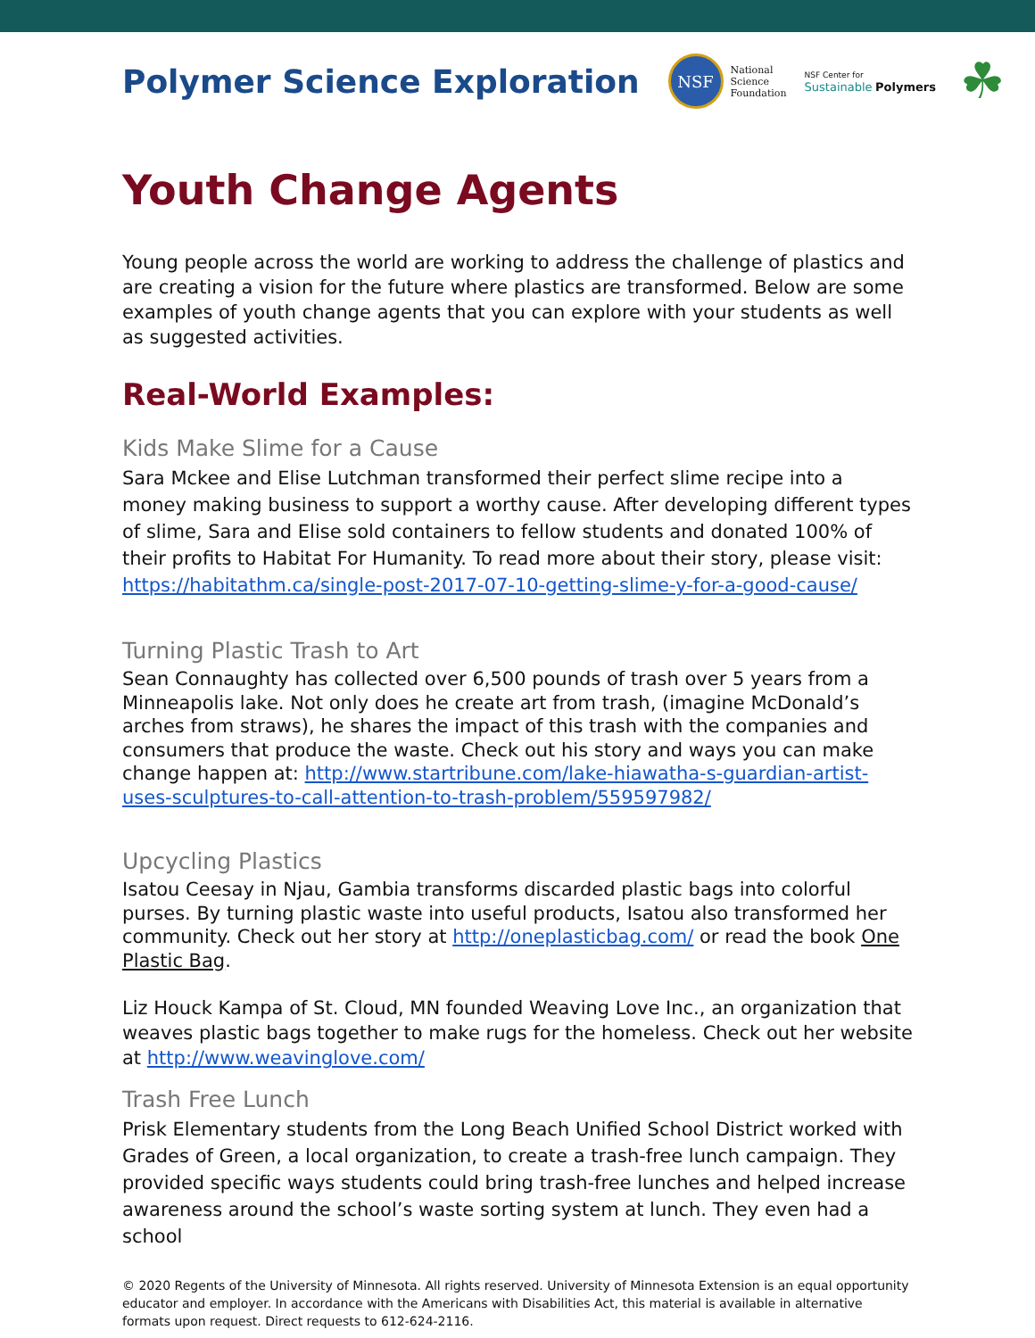Polymer Science Exploration
NSF
National
Science
Foundation
NSF Center for
Sustainable Polymers
☘
Youth Change Agents
Young people across the world are working to address the challenge of plastics and are creating a vision for the future where plastics are transformed. Below are some examples of youth change agents that you can explore with your students as well as suggested activities.
Real-World Examples:
Kids Make Slime for a Cause
Sara Mckee and Elise Lutchman transformed their perfect slime recipe into a money making business to support a worthy cause. After developing different types of slime, Sara and Elise sold containers to fellow students and donated 100% of their profits to Habitat For Humanity. To read more about their story, please visit: https://habitathm.ca/single-post-2017-07-10-getting-slime-y-for-a-good-cause/
Turning Plastic Trash to Art
Sean Connaughty has collected over 6,500 pounds of trash over 5 years from a Minneapolis lake. Not only does he create art from trash, (imagine McDonald’s arches from straws), he shares the impact of this trash with the companies and consumers that produce the waste. Check out his story and ways you can make change happen at: http://www.startribune.com/lake-hiawatha-s-guardian-artist-uses-sculptures-to-call-attention-to-trash-problem/559597982/
Upcycling Plastics
Isatou Ceesay in Njau, Gambia transforms discarded plastic bags into colorful purses. By turning plastic waste into useful products, Isatou also transformed her community. Check out her story at http://oneplasticbag.com/ or read the book One Plastic Bag.
Liz Houck Kampa of St. Cloud, MN founded Weaving Love Inc., an organization that weaves plastic bags together to make rugs for the homeless. Check out her website at http://www.weavinglove.com/
Trash Free Lunch
Prisk Elementary students from the Long Beach Unified School District worked with Grades of Green, a local organization, to create a trash-free lunch campaign. They provided specific ways students could bring trash-free lunches and helped increase awareness around the school’s waste sorting system at lunch. They even had a school
© 2020 Regents of the University of Minnesota. All rights reserved. University of Minnesota Extension is an equal opportunity educator and employer. In accordance with the Americans with Disabilities Act, this material is available in alternative formats upon request. Direct requests to 612-624-2116.